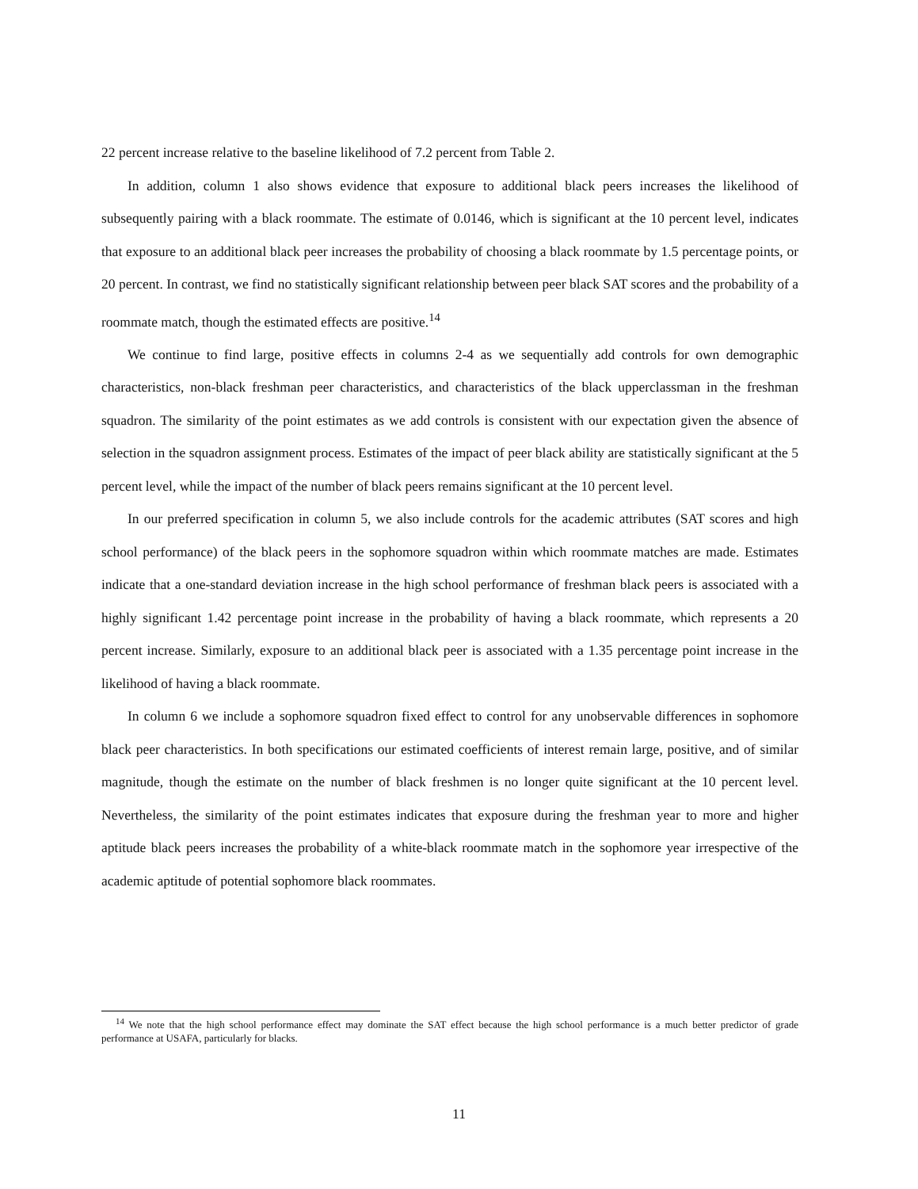22 percent increase relative to the baseline likelihood of 7.2 percent from Table 2.
In addition, column 1 also shows evidence that exposure to additional black peers increases the likelihood of subsequently pairing with a black roommate. The estimate of 0.0146, which is significant at the 10 percent level, indicates that exposure to an additional black peer increases the probability of choosing a black roommate by 1.5 percentage points, or 20 percent. In contrast, we find no statistically significant relationship between peer black SAT scores and the probability of a roommate match, though the estimated effects are positive.<sup>14</sup>
We continue to find large, positive effects in columns 2-4 as we sequentially add controls for own demographic characteristics, non-black freshman peer characteristics, and characteristics of the black upperclassman in the freshman squadron. The similarity of the point estimates as we add controls is consistent with our expectation given the absence of selection in the squadron assignment process. Estimates of the impact of peer black ability are statistically significant at the 5 percent level, while the impact of the number of black peers remains significant at the 10 percent level.
In our preferred specification in column 5, we also include controls for the academic attributes (SAT scores and high school performance) of the black peers in the sophomore squadron within which roommate matches are made. Estimates indicate that a one-standard deviation increase in the high school performance of freshman black peers is associated with a highly significant 1.42 percentage point increase in the probability of having a black roommate, which represents a 20 percent increase. Similarly, exposure to an additional black peer is associated with a 1.35 percentage point increase in the likelihood of having a black roommate.
In column 6 we include a sophomore squadron fixed effect to control for any unobservable differences in sophomore black peer characteristics. In both specifications our estimated coefficients of interest remain large, positive, and of similar magnitude, though the estimate on the number of black freshmen is no longer quite significant at the 10 percent level. Nevertheless, the similarity of the point estimates indicates that exposure during the freshman year to more and higher aptitude black peers increases the probability of a white-black roommate match in the sophomore year irrespective of the academic aptitude of potential sophomore black roommates.
<sup>14</sup> We note that the high school performance effect may dominate the SAT effect because the high school performance is a much better predictor of grade performance at USAFA, particularly for blacks.
11